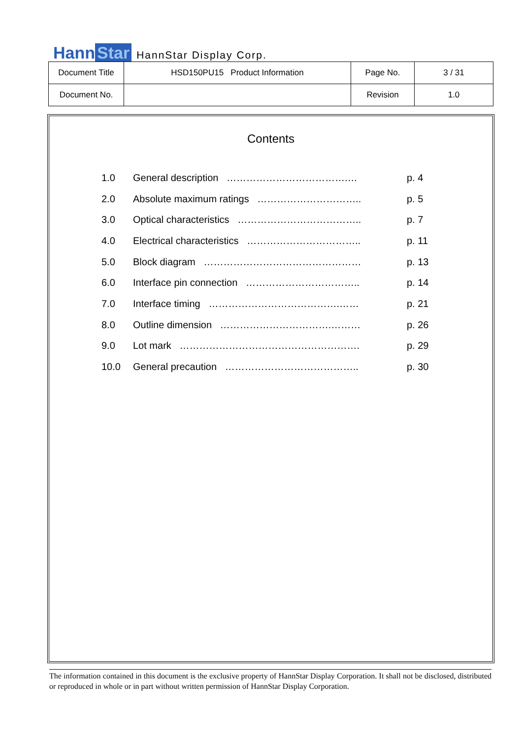Hann Star
HannStar Display Corp.
| Document Title | HSD150PU15 Product Information | Page No. | 3 / 31 |
| Document No. | | Revision | 1.0 |
Contents
| 1.0 | General description ……………………………….… | p. 4 |
| 2.0 | Absolute maximum ratings ………………………….. | p. 5 |
| 3.0 | Optical characteristics ……………………………….. | p. 7 |
| 4.0 | Electrical characteristics …………………………….. | p. 11 |
| 5.0 | Block diagram ………………………………………… | p. 13 |
| 6.0 | Interface pin connection …………………………….. | p. 14 |
| 7.0 | Interface timing ………………………………….…… | p. 21 |
| 8.0 | Outline dimension …………………………….……… | p. 26 |
| 9.0 | Lot mark ………………………………………………. | p. 29 |
| 10.0 | General precaution ………………………………….. | p. 30 |
The information contained in this document is the exclusive property of HannStar Display Corporation. It shall not be disclosed, distributed or reproduced in whole or in part without written permission of HannStar Display Corporation.